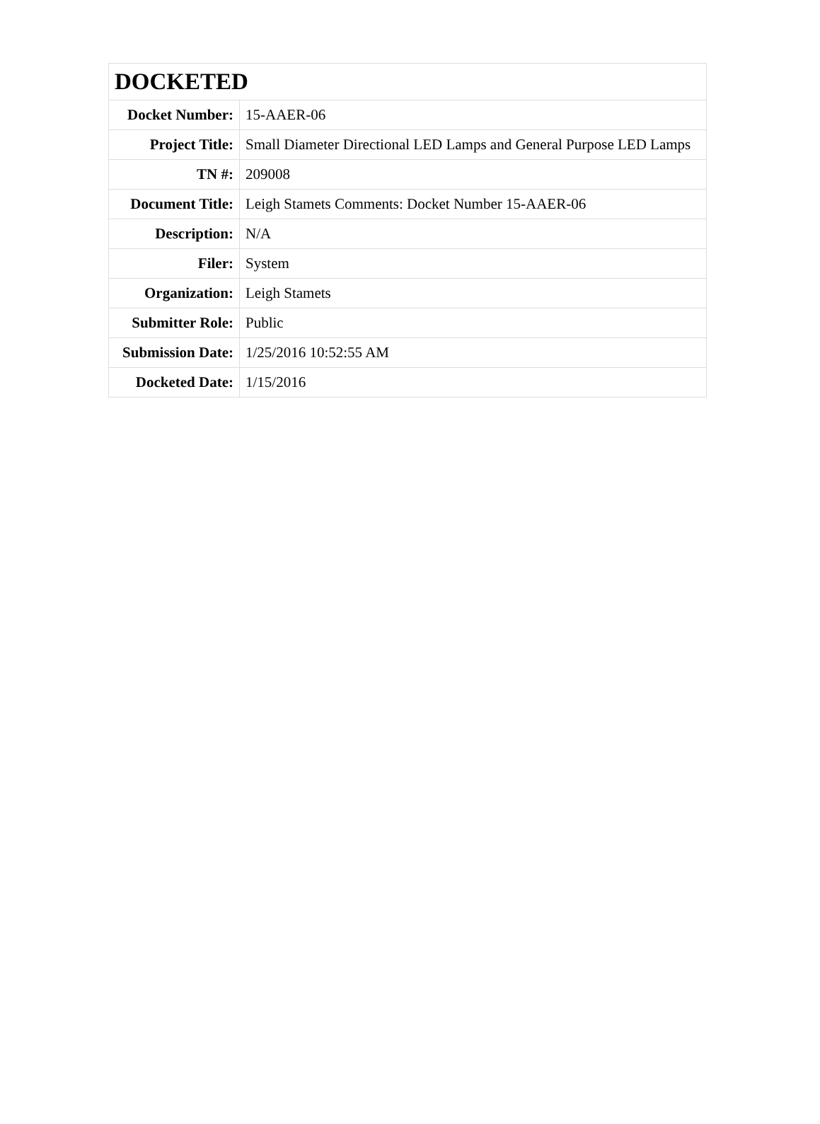| DOCKETED | |
| --- | --- |
| Docket Number: | 15-AAER-06 |
| Project Title: | Small Diameter Directional LED Lamps and General Purpose LED Lamps |
| TN #: | 209008 |
| Document Title: | Leigh Stamets Comments: Docket Number 15-AAER-06 |
| Description: | N/A |
| Filer: | System |
| Organization: | Leigh Stamets |
| Submitter Role: | Public |
| Submission Date: | 1/25/2016 10:52:55 AM |
| Docketed Date: | 1/15/2016 |